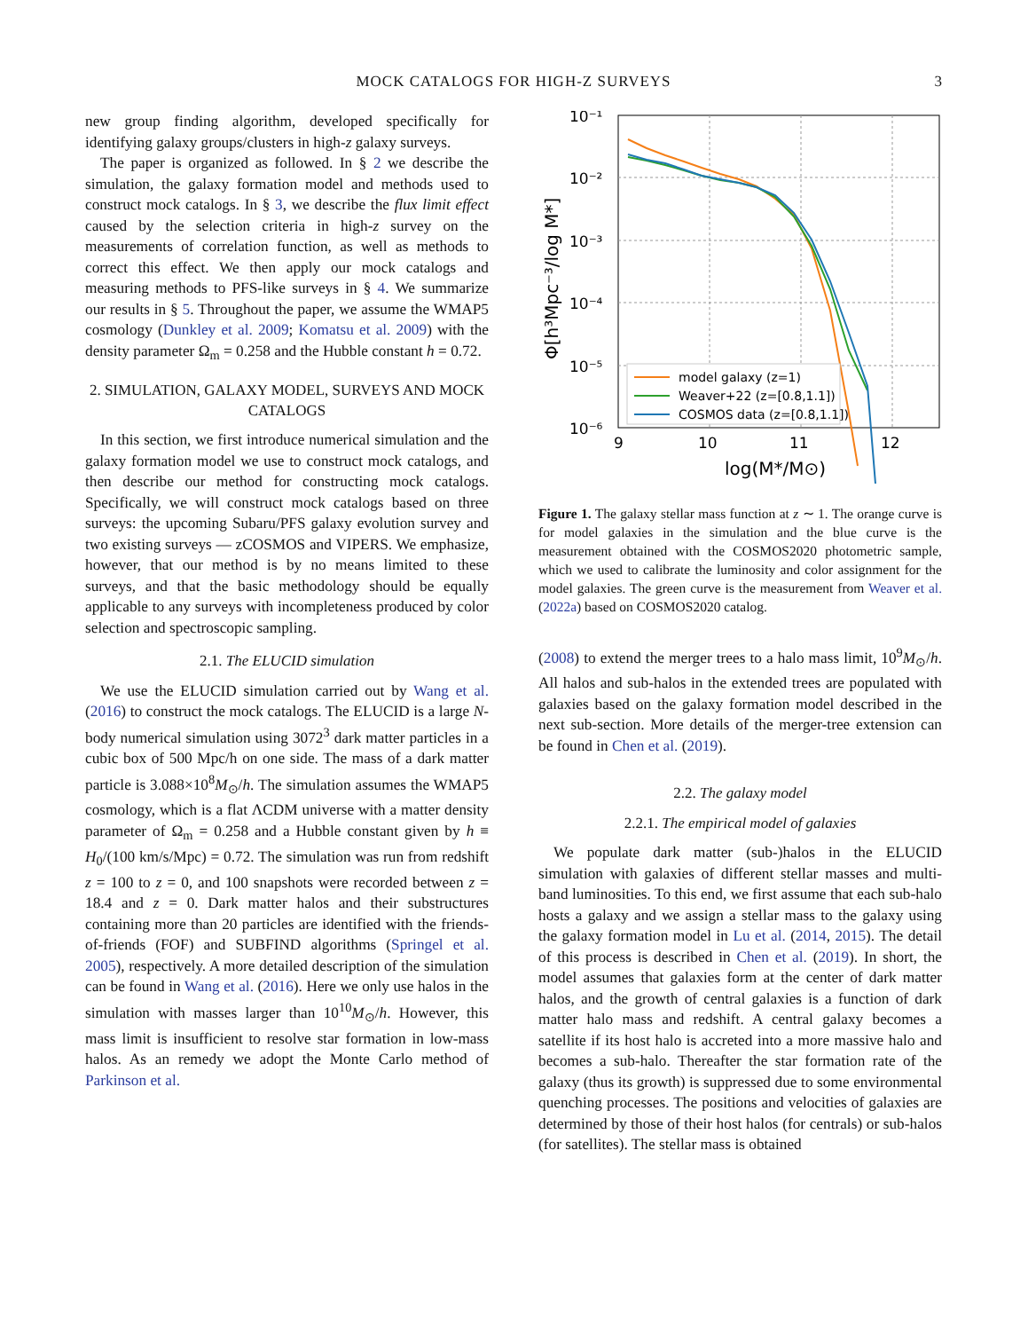MOCK CATALOGS FOR HIGH-Z SURVEYS
3
new group finding algorithm, developed specifically for identifying galaxy groups/clusters in high-z galaxy surveys.
The paper is organized as followed. In § 2 we describe the simulation, the galaxy formation model and methods used to construct mock catalogs. In § 3, we describe the flux limit effect caused by the selection criteria in high-z survey on the measurements of correlation function, as well as methods to correct this effect. We then apply our mock catalogs and measuring methods to PFS-like surveys in § 4. We summarize our results in § 5. Throughout the paper, we assume the WMAP5 cosmology (Dunkley et al. 2009; Komatsu et al. 2009) with the density parameter Ω<sub>m</sub> = 0.258 and the Hubble constant h = 0.72.
2. SIMULATION, GALAXY MODEL, SURVEYS AND MOCK CATALOGS
In this section, we first introduce numerical simulation and the galaxy formation model we use to construct mock catalogs, and then describe our method for constructing mock catalogs. Specifically, we will construct mock catalogs based on three surveys: the upcoming Subaru/PFS galaxy evolution survey and two existing surveys — zCOSMOS and VIPERS. We emphasize, however, that our method is by no means limited to these surveys, and that the basic methodology should be equally applicable to any surveys with incompleteness produced by color selection and spectroscopic sampling.
2.1. The ELUCID simulation
We use the ELUCID simulation carried out by Wang et al. (2016) to construct the mock catalogs. The ELUCID is a large N-body numerical simulation using 3072<sup>3</sup> dark matter particles in a cubic box of 500 Mpc/h on one side. The mass of a dark matter particle is 3.088×10<sup>8</sup>M<sub>⊙</sub>/h. The simulation assumes the WMAP5 cosmology, which is a flat ΛCDM universe with a matter density parameter of Ω<sub>m</sub> = 0.258 and a Hubble constant given by h ≡ H<sub>0</sub>/(100 km/s/Mpc) = 0.72. The simulation was run from redshift z = 100 to z = 0, and 100 snapshots were recorded between z = 18.4 and z = 0. Dark matter halos and their substructures containing more than 20 particles are identified with the friends-of-friends (FOF) and SUBFIND algorithms (Springel et al. 2005), respectively. A more detailed description of the simulation can be found in Wang et al. (2016). Here we only use halos in the simulation with masses larger than 10<sup>10</sup>M<sub>⊙</sub>/h. However, this mass limit is insufficient to resolve star formation in low-mass halos. As an remedy we adopt the Monte Carlo method of Parkinson et al.
10⁻¹
10⁻²
10⁻³
10⁻⁴
10⁻⁵
10⁻⁶
9
10
11
12
log(M*/M⊙)
Φ[h³Mpc⁻³/log M*]
model galaxy (z=1)
Weaver+22 (z=[0.8,1.1])
COSMOS data (z=[0.8,1.1])
Figure 1. The galaxy stellar mass function at z ∼ 1. The orange curve is for model galaxies in the simulation and the blue curve is the measurement obtained with the COSMOS2020 photometric sample, which we used to calibrate the luminosity and color assignment for the model galaxies. The green curve is the measurement from Weaver et al. (2022a) based on COSMOS2020 catalog.
(2008) to extend the merger trees to a halo mass limit, 10<sup>9</sup>M<sub>⊙</sub>/h. All halos and sub-halos in the extended trees are populated with galaxies based on the galaxy formation model described in the next sub-section. More details of the merger-tree extension can be found in Chen et al. (2019).
2.2. The galaxy model
2.2.1. The empirical model of galaxies
We populate dark matter (sub-)halos in the ELUCID simulation with galaxies of different stellar masses and multi-band luminosities. To this end, we first assume that each sub-halo hosts a galaxy and we assign a stellar mass to the galaxy using the galaxy formation model in Lu et al. (2014, 2015). The detail of this process is described in Chen et al. (2019). In short, the model assumes that galaxies form at the center of dark matter halos, and the growth of central galaxies is a function of dark matter halo mass and redshift. A central galaxy becomes a satellite if its host halo is accreted into a more massive halo and becomes a sub-halo. Thereafter the star formation rate of the galaxy (thus its growth) is suppressed due to some environmental quenching processes. The positions and velocities of galaxies are determined by those of their host halos (for centrals) or sub-halos (for satellites). The stellar mass is obtained